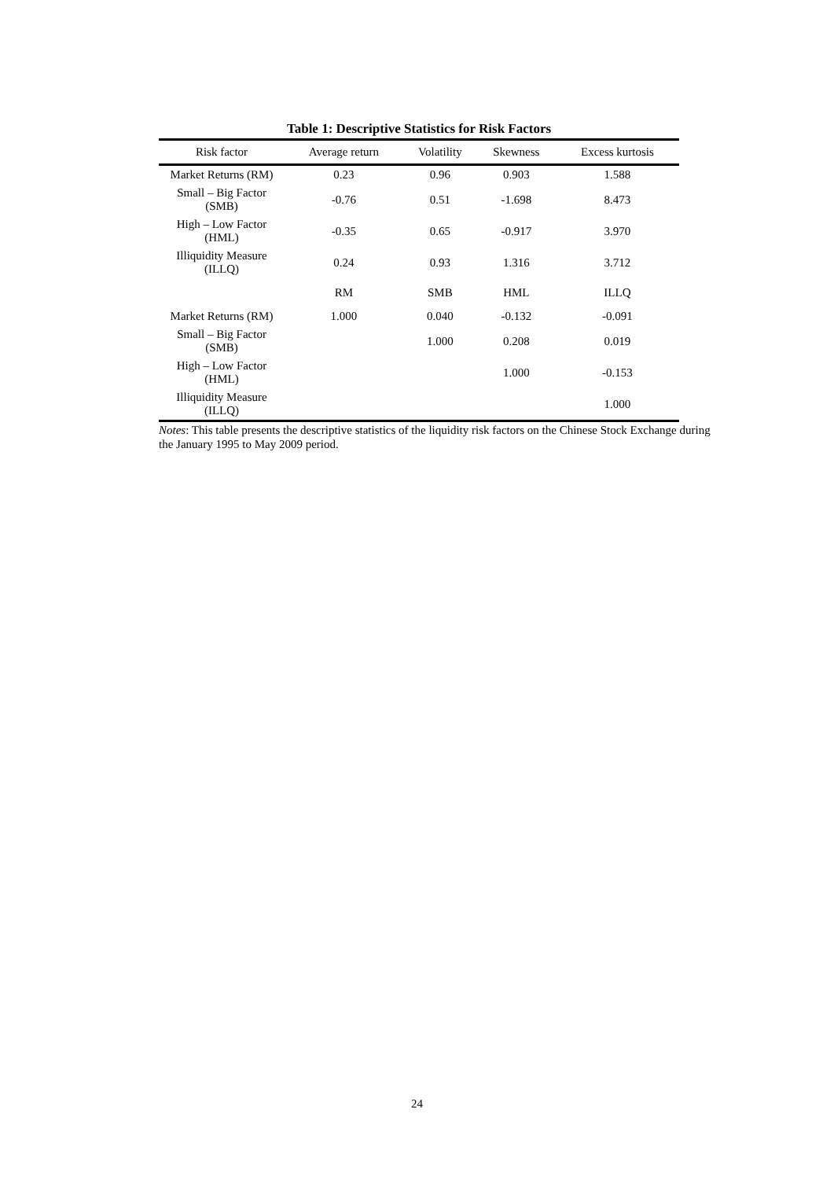Table 1: Descriptive Statistics for Risk Factors
| Risk factor | Average return | Volatility | Skewness | Excess kurtosis |
| --- | --- | --- | --- | --- |
| Market Returns (RM) | 0.23 | 0.96 | 0.903 | 1.588 |
| Small – Big Factor (SMB) | -0.76 | 0.51 | -1.698 | 8.473 |
| High – Low Factor (HML) | -0.35 | 0.65 | -0.917 | 3.970 |
| Illiquidity Measure (ILLQ) | 0.24 | 0.93 | 1.316 | 3.712 |
| | RM | SMB | HML | ILLQ |
| Market Returns (RM) | 1.000 | 0.040 | -0.132 | -0.091 |
| Small – Big Factor (SMB) | | 1.000 | 0.208 | 0.019 |
| High – Low Factor (HML) | | | 1.000 | -0.153 |
| Illiquidity Measure (ILLQ) | | | | 1.000 |
Notes: This table presents the descriptive statistics of the liquidity risk factors on the Chinese Stock Exchange during the January 1995 to May 2009 period.
24